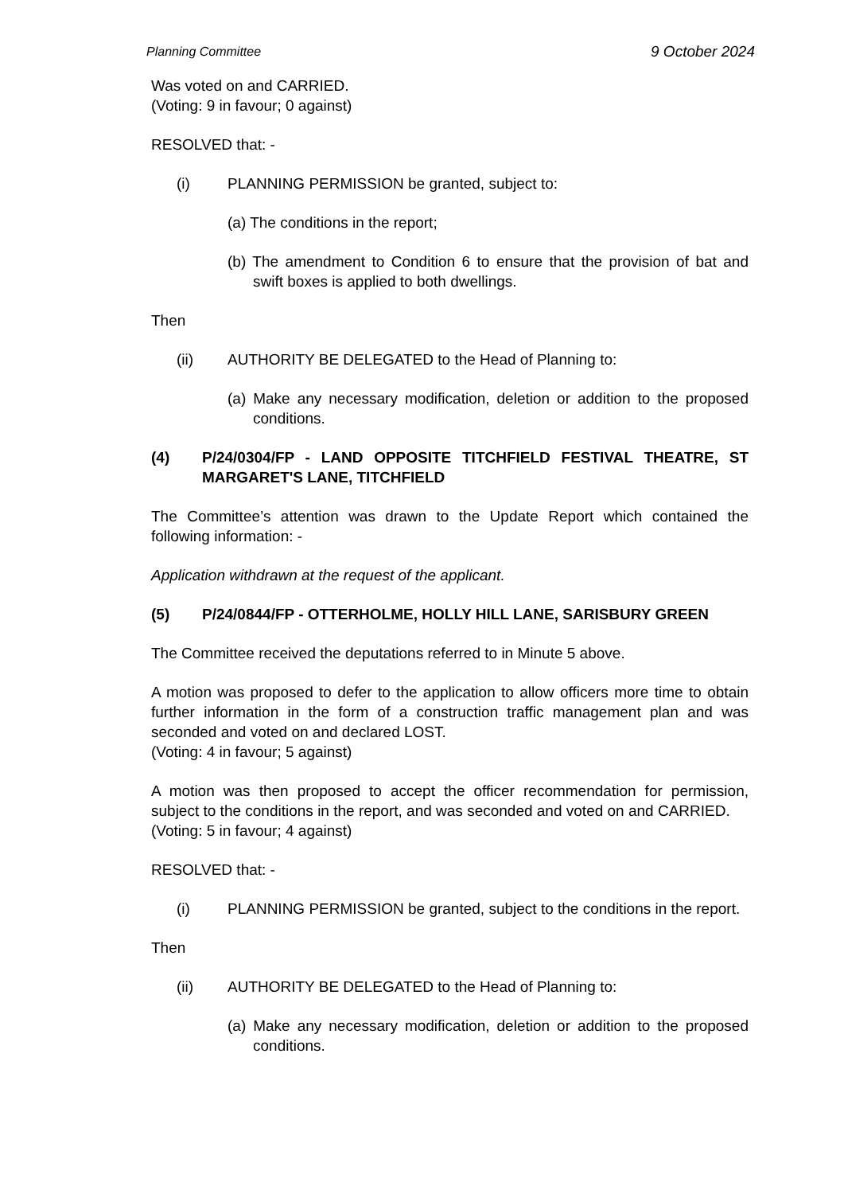Planning Committee 9 October 2024
Was voted on and CARRIED.
(Voting: 9 in favour; 0 against)
RESOLVED that: -
(i) PLANNING PERMISSION be granted, subject to:
(a) The conditions in the report;
(b) The amendment to Condition 6 to ensure that the provision of bat and swift boxes is applied to both dwellings.
Then
(ii) AUTHORITY BE DELEGATED to the Head of Planning to:
(a) Make any necessary modification, deletion or addition to the proposed conditions.
(4) P/24/0304/FP - LAND OPPOSITE TITCHFIELD FESTIVAL THEATRE, ST MARGARET'S LANE, TITCHFIELD
The Committee’s attention was drawn to the Update Report which contained the following information: -
Application withdrawn at the request of the applicant.
(5) P/24/0844/FP - OTTERHOLME, HOLLY HILL LANE, SARISBURY GREEN
The Committee received the deputations referred to in Minute 5 above.
A motion was proposed to defer to the application to allow officers more time to obtain further information in the form of a construction traffic management plan and was seconded and voted on and declared LOST.
(Voting: 4 in favour; 5 against)
A motion was then proposed to accept the officer recommendation for permission, subject to the conditions in the report, and was seconded and voted on and CARRIED.
(Voting: 5 in favour; 4 against)
RESOLVED that: -
(i) PLANNING PERMISSION be granted, subject to the conditions in the report.
Then
(ii) AUTHORITY BE DELEGATED to the Head of Planning to:
(a) Make any necessary modification, deletion or addition to the proposed conditions.